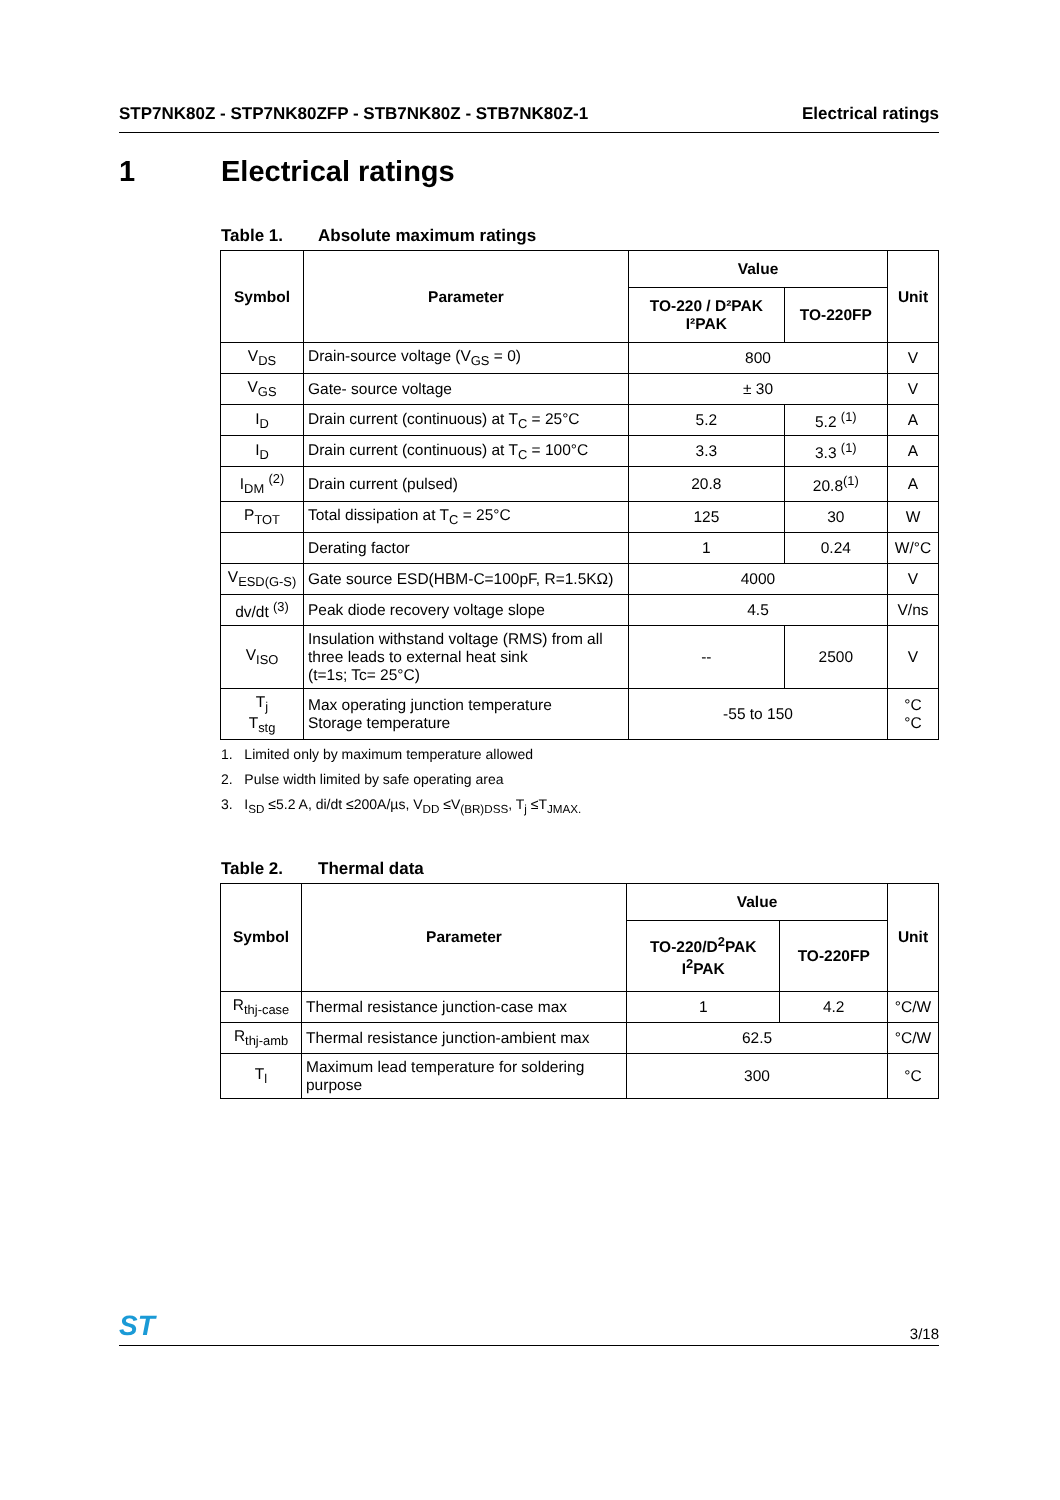STP7NK80Z - STP7NK80ZFP - STB7NK80Z - STB7NK80Z-1 Electrical ratings
1 Electrical ratings
Table 1. Absolute maximum ratings
| Symbol | Parameter | Value | | Unit |
| --- | --- | --- | --- | --- |
| | | TO-220 / D²PAK I²PAK | TO-220FP | |
| V<sub>DS</sub> | Drain-source voltage (V<sub>GS</sub> = 0) | 800 | | V |
| V<sub>GS</sub> | Gate- source voltage | ± 30 | | V |
| I<sub>D</sub> | Drain current (continuous) at T<sub>C</sub> = 25°C | 5.2 | 5.2 <sup>(1)</sup> | A |
| I<sub>D</sub> | Drain current (continuous) at T<sub>C</sub> = 100°C | 3.3 | 3.3 <sup>(1)</sup> | A |
| I<sub>DM</sub> <sup>(2)</sup> | Drain current (pulsed) | 20.8 | 20.8<sup>(1)</sup> | A |
| P<sub>TOT</sub> | Total dissipation at T<sub>C</sub> = 25°C | 125 | 30 | W |
| | Derating factor | 1 | 0.24 | W/°C |
| V<sub>ESD(G-S)</sub> | Gate source ESD(HBM-C=100pF, R=1.5KΩ) | 4000 | | V |
| dv/dt <sup>(3)</sup> | Peak diode recovery voltage slope | 4.5 | | V/ns |
| V<sub>ISO</sub> | Insulation withstand voltage (RMS) from all three leads to external heat sink (t=1s; Tc= 25°C) | -- | 2500 | V |
| T<sub>j</sub> T<sub>stg</sub> | Max operating junction temperature Storage temperature | -55 to 150 | | °C °C |
1. Limited only by maximum temperature allowed
2. Pulse width limited by safe operating area
3. I<sub>SD</sub> ≤5.2 A, di/dt ≤200A/µs, V<sub>DD</sub> ≤V<sub>(BR)DSS</sub>, T<sub>j</sub> ≤T<sub>JMAX.</sub>
Table 2. Thermal data
| Symbol | Parameter | Value | | Unit |
| --- | --- | --- | --- | --- |
| | | TO-220/D<sup>2</sup>PAK I<sup>2</sup>PAK | TO-220FP | |
| R<sub>thj-case</sub> | Thermal resistance junction-case max | 1 | 4.2 | °C/W |
| R<sub>thj-amb</sub> | Thermal resistance junction-ambient max | 62.5 | | °C/W |
| T<sub>l</sub> | Maximum lead temperature for soldering purpose | 300 | | °C |
ST 3/18